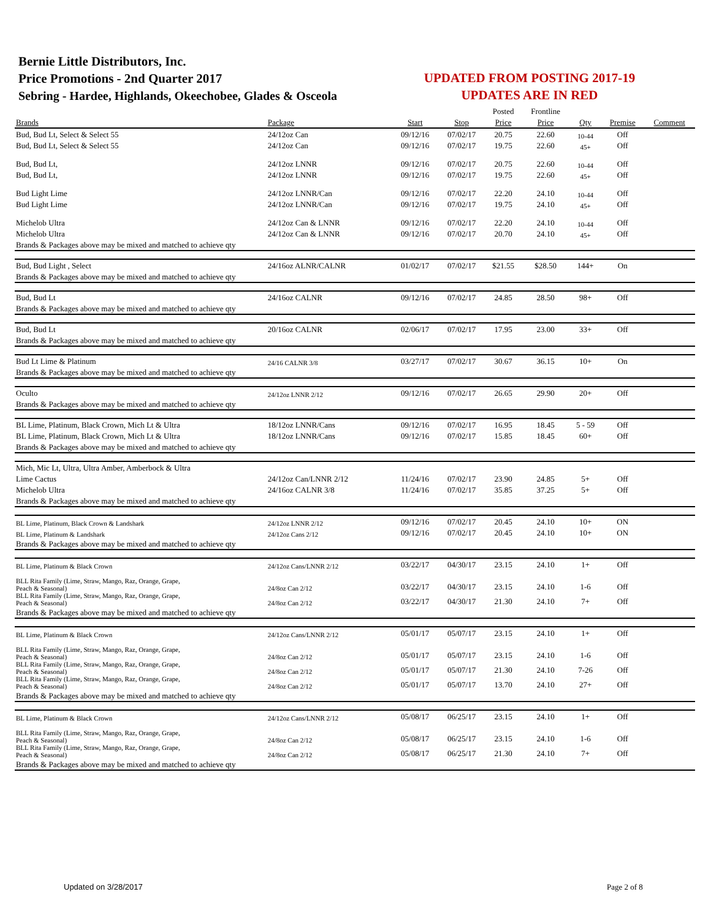Bernie Little Distributors, Inc.
Price Promotions - 2nd Quarter 2017
Sebring - Hardee, Highlands, Okeechobee, Glades & Osceola
UPDATED FROM POSTING 2017-19
UPDATES ARE IN RED
| | | | | Posted | Frontline | | | |
| Brands | Package | Start | Stop | Price | Price | Qty | Premise | Comment |
| Bud, Bud Lt, Select & Select 55 | 24/12oz Can | 09/12/16 | 07/02/17 | 20.75 | 22.60 | 10-44 | Off | |
| Bud, Bud Lt, Select & Select 55 | 24/12oz Can | 09/12/16 | 07/02/17 | 19.75 | 22.60 | 45+ | Off | |
| Bud, Bud Lt, | 24/12oz LNNR | 09/12/16 | 07/02/17 | 20.75 | 22.60 | 10-44 | Off | |
| Bud, Bud Lt, | 24/12oz LNNR | 09/12/16 | 07/02/17 | 19.75 | 22.60 | 45+ | Off | |
| Bud Light Lime | 24/12oz LNNR/Can | 09/12/16 | 07/02/17 | 22.20 | 24.10 | 10-44 | Off | |
| Bud Light Lime | 24/12oz LNNR/Can | 09/12/16 | 07/02/17 | 19.75 | 24.10 | 45+ | Off | |
| Michelob Ultra | 24/12oz Can & LNNR | 09/12/16 | 07/02/17 | 22.20 | 24.10 | 10-44 | Off | |
| Michelob Ultra | 24/12oz Can & LNNR | 09/12/16 | 07/02/17 | 20.70 | 24.10 | 45+ | Off | |
| Brands & Packages above may be mixed and matched to achieve qty | | | | | | | | |
| Bud, Bud Light , Select | 24/16oz ALNR/CALNR | 01/02/17 | 07/02/17 | $21.55 | $28.50 | 144+ | On | |
| Brands & Packages above may be mixed and matched to achieve qty | | | | | | | | |
| Bud, Bud Lt | 24/16oz CALNR | 09/12/16 | 07/02/17 | 24.85 | 28.50 | 98+ | Off | |
| Brands & Packages above may be mixed and matched to achieve qty | | | | | | | | |
| Bud, Bud Lt | 20/16oz CALNR | 02/06/17 | 07/02/17 | 17.95 | 23.00 | 33+ | Off | |
| Brands & Packages above may be mixed and matched to achieve qty | | | | | | | | |
| Bud Lt Lime & Platinum | 24/16 CALNR 3/8 | 03/27/17 | 07/02/17 | 30.67 | 36.15 | 10+ | On | |
| Brands & Packages above may be mixed and matched to achieve qty | | | | | | | | |
| Oculto | 24/12oz LNNR 2/12 | 09/12/16 | 07/02/17 | 26.65 | 29.90 | 20+ | Off | |
| Brands & Packages above may be mixed and matched to achieve qty | | | | | | | | |
| BL Lime, Platinum, Black Crown, Mich Lt & Ultra | 18/12oz LNNR/Cans | 09/12/16 | 07/02/17 | 16.95 | 18.45 | 5 - 59 | Off | |
| BL Lime, Platinum, Black Crown, Mich Lt & Ultra | 18/12oz LNNR/Cans | 09/12/16 | 07/02/17 | 15.85 | 18.45 | 60+ | Off | |
| Brands & Packages above may be mixed and matched to achieve qty | | | | | | | | |
| Mich, Mic Lt, Ultra, Ultra Amber, Amberbock & Ultra | | | | | | | | |
| Lime Cactus | 24/12oz Can/LNNR 2/12 | 11/24/16 | 07/02/17 | 23.90 | 24.85 | 5+ | Off | |
| Michelob Ultra | 24/16oz CALNR 3/8 | 11/24/16 | 07/02/17 | 35.85 | 37.25 | 5+ | Off | |
| Brands & Packages above may be mixed and matched to achieve qty | | | | | | | | |
| BL Lime, Platinum, Black Crown & Landshark | 24/12oz LNNR 2/12 | 09/12/16 | 07/02/17 | 20.45 | 24.10 | 10+ | ON | |
| BL Lime, Platinum & Landshark | 24/12oz Cans 2/12 | 09/12/16 | 07/02/17 | 20.45 | 24.10 | 10+ | ON | |
| Brands & Packages above may be mixed and matched to achieve qty | | | | | | | | |
| BL Lime, Platinum & Black Crown | 24/12oz Cans/LNNR 2/12 | 03/22/17 | 04/30/17 | 23.15 | 24.10 | 1+ | Off | |
| BLL Rita Family (Lime, Straw, Mango, Raz, Orange, Grape, Peach & Seasonal) | 24/8oz Can 2/12 | 03/22/17 | 04/30/17 | 23.15 | 24.10 | 1-6 | Off | |
| BLL Rita Family (Lime, Straw, Mango, Raz, Orange, Grape, Peach & Seasonal) | 24/8oz Can 2/12 | 03/22/17 | 04/30/17 | 21.30 | 24.10 | 7+ | Off | |
| Brands & Packages above may be mixed and matched to achieve qty | | | | | | | | |
| BL Lime, Platinum & Black Crown | 24/12oz Cans/LNNR 2/12 | 05/01/17 | 05/07/17 | 23.15 | 24.10 | 1+ | Off | |
| BLL Rita Family (Lime, Straw, Mango, Raz, Orange, Grape, Peach & Seasonal) | 24/8oz Can 2/12 | 05/01/17 | 05/07/17 | 23.15 | 24.10 | 1-6 | Off | |
| BLL Rita Family (Lime, Straw, Mango, Raz, Orange, Grape, Peach & Seasonal) | 24/8oz Can 2/12 | 05/01/17 | 05/07/17 | 21.30 | 24.10 | 7-26 | Off | |
| BLL Rita Family (Lime, Straw, Mango, Raz, Orange, Grape, Peach & Seasonal) | 24/8oz Can 2/12 | 05/01/17 | 05/07/17 | 13.70 | 24.10 | 27+ | Off | |
| Brands & Packages above may be mixed and matched to achieve qty | | | | | | | | |
| BL Lime, Platinum & Black Crown | 24/12oz Cans/LNNR 2/12 | 05/08/17 | 06/25/17 | 23.15 | 24.10 | 1+ | Off | |
| BLL Rita Family (Lime, Straw, Mango, Raz, Orange, Grape, Peach & Seasonal) | 24/8oz Can 2/12 | 05/08/17 | 06/25/17 | 23.15 | 24.10 | 1-6 | Off | |
| BLL Rita Family (Lime, Straw, Mango, Raz, Orange, Grape, Peach & Seasonal) | 24/8oz Can 2/12 | 05/08/17 | 06/25/17 | 21.30 | 24.10 | 7+ | Off | |
| Brands & Packages above may be mixed and matched to achieve qty | | | | | | | | |
Updated on 3/28/2017 Page 2 of 8